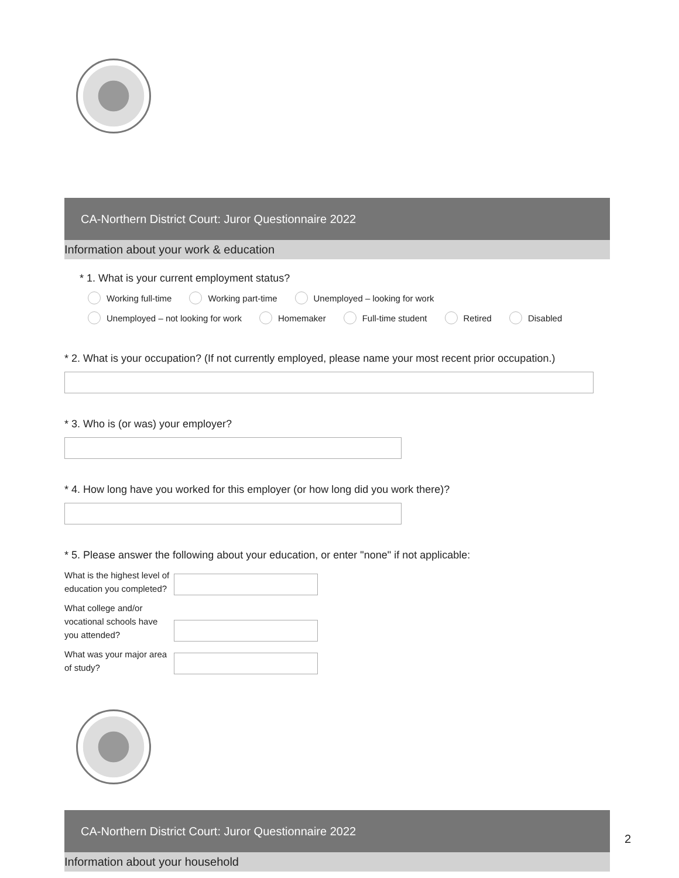CA-Northern District Court: Juror Questionnaire 2022
Information about your work & education
* 1. What is your current employment status?
Working full-time Working part-time Unemployed – looking for work
Unemployed – not looking for work Homemaker Full-time student Retired Disabled
* 2. What is your occupation? (If not currently employed, please name your most recent prior occupation.)
* 3. Who is (or was) your employer?
* 4. How long have you worked for this employer (or how long did you work there)?
* 5. Please answer the following about your education, or enter "none" if not applicable:
What is the highest level of education you completed?
What college and/or vocational schools have you attended?
What was your major area of study?
CA-Northern District Court: Juror Questionnaire 2022
Information about your household
2